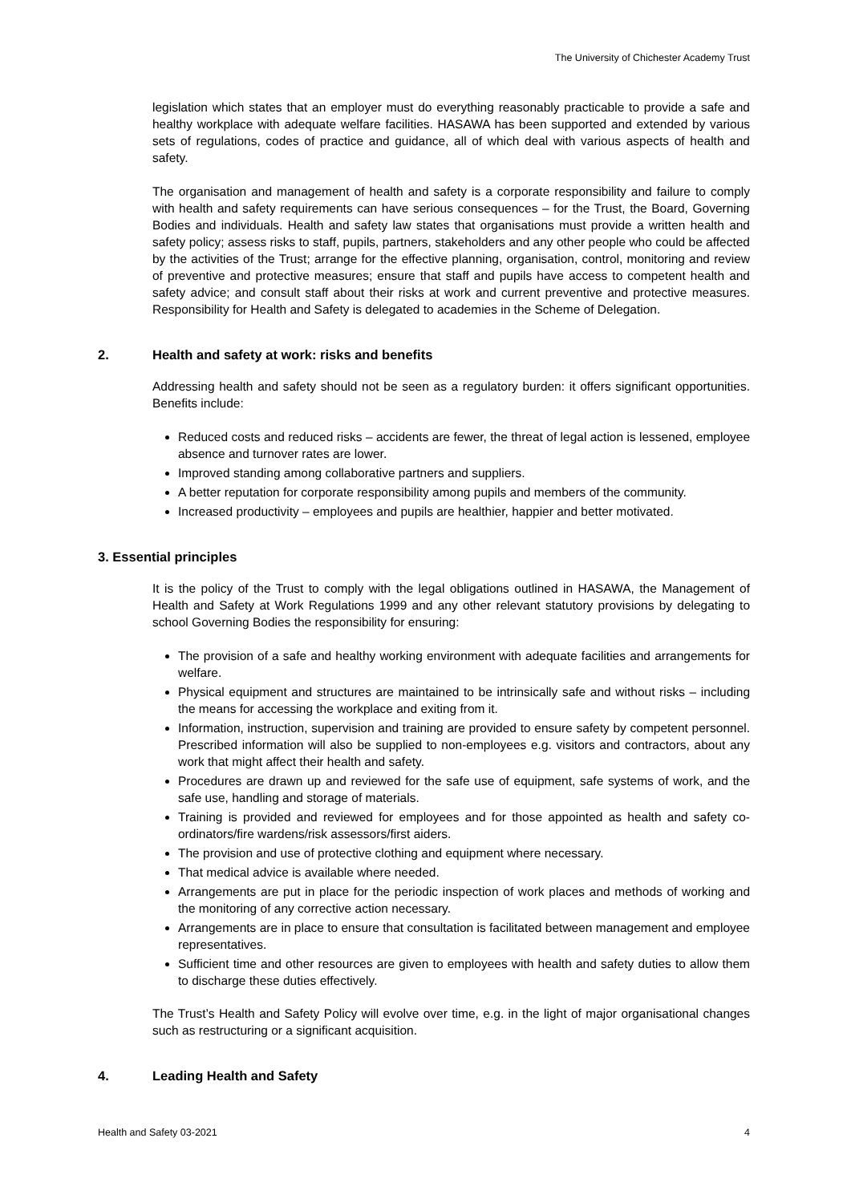The University of Chichester Academy Trust
legislation which states that an employer must do everything reasonably practicable to provide a safe and healthy workplace with adequate welfare facilities. HASAWA has been supported and extended by various sets of regulations, codes of practice and guidance, all of which deal with various aspects of health and safety.
The organisation and management of health and safety is a corporate responsibility and failure to comply with health and safety requirements can have serious consequences – for the Trust, the Board, Governing Bodies and individuals. Health and safety law states that organisations must provide a written health and safety policy; assess risks to staff, pupils, partners, stakeholders and any other people who could be affected by the activities of the Trust; arrange for the effective planning, organisation, control, monitoring and review of preventive and protective measures; ensure that staff and pupils have access to competent health and safety advice; and consult staff about their risks at work and current preventive and protective measures. Responsibility for Health and Safety is delegated to academies in the Scheme of Delegation.
2. Health and safety at work: risks and benefits
Addressing health and safety should not be seen as a regulatory burden: it offers significant opportunities. Benefits include:
Reduced costs and reduced risks – accidents are fewer, the threat of legal action is lessened, employee absence and turnover rates are lower.
Improved standing among collaborative partners and suppliers.
A better reputation for corporate responsibility among pupils and members of the community.
Increased productivity – employees and pupils are healthier, happier and better motivated.
3. Essential principles
It is the policy of the Trust to comply with the legal obligations outlined in HASAWA, the Management of Health and Safety at Work Regulations 1999 and any other relevant statutory provisions by delegating to school Governing Bodies the responsibility for ensuring:
The provision of a safe and healthy working environment with adequate facilities and arrangements for welfare.
Physical equipment and structures are maintained to be intrinsically safe and without risks – including the means for accessing the workplace and exiting from it.
Information, instruction, supervision and training are provided to ensure safety by competent personnel. Prescribed information will also be supplied to non-employees e.g. visitors and contractors, about any work that might affect their health and safety.
Procedures are drawn up and reviewed for the safe use of equipment, safe systems of work, and the safe use, handling and storage of materials.
Training is provided and reviewed for employees and for those appointed as health and safety co-ordinators/fire wardens/risk assessors/first aiders.
The provision and use of protective clothing and equipment where necessary.
That medical advice is available where needed.
Arrangements are put in place for the periodic inspection of work places and methods of working and the monitoring of any corrective action necessary.
Arrangements are in place to ensure that consultation is facilitated between management and employee representatives.
Sufficient time and other resources are given to employees with health and safety duties to allow them to discharge these duties effectively.
The Trust’s Health and Safety Policy will evolve over time, e.g. in the light of major organisational changes such as restructuring or a significant acquisition.
4. Leading Health and Safety
Health and Safety 03-2021 4